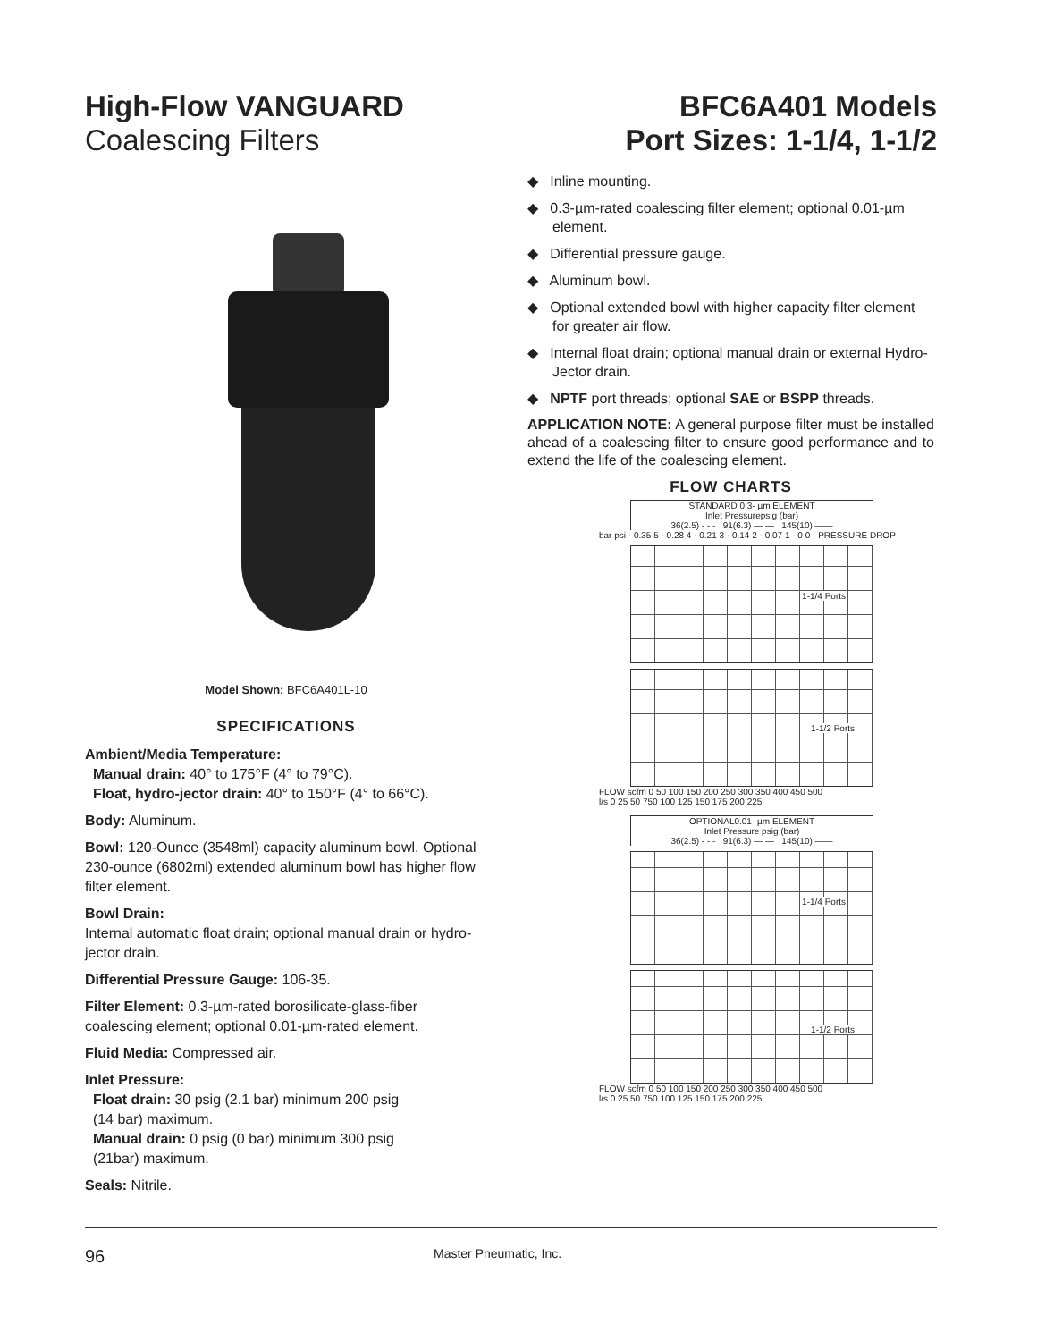High-Flow VANGUARD
Coalescing Filters
BFC6A401 Models
Port Sizes: 1-1/4, 1-1/2
Model Shown: BFC6A401L-10
SPECIFICATIONS
Ambient/Media Temperature:
Manual drain: 40° to 175°F (4° to 79°C).
Float, hydro-jector drain: 40° to 150°F (4° to 66°C).
Body: Aluminum.
Bowl: 120-Ounce (3548ml) capacity aluminum bowl. Optional 230-ounce (6802ml) extended aluminum bowl has higher flow filter element.
Bowl Drain:
Internal automatic float drain; optional manual drain or hydro-jector drain.
Differential Pressure Gauge: 106-35.
Filter Element: 0.3-µm-rated borosilicate-glass-fiber coalescing element; optional 0.01-µm-rated element.
Fluid Media: Compressed air.
Inlet Pressure:
Float drain: 30 psig (2.1 bar) minimum 200 psig
(14 bar) maximum.
Manual drain: 0 psig (0 bar) minimum 300 psig
(21bar) maximum.
Seals: Nitrile.
◆ Inline mounting.
◆ 0.3-µm-rated coalescing filter element; optional 0.01-µm element.
◆ Differential pressure gauge.
◆ Aluminum bowl.
◆ Optional extended bowl with higher capacity filter element for greater air flow.
◆ Internal float drain; optional manual drain or external Hydro-Jector drain.
◆ NPTF port threads; optional SAE or BSPP threads.
APPLICATION NOTE: A general purpose filter must be installed ahead of a coalescing filter to ensure good performance and to extend the life of the coalescing element.
FLOW CHARTS
STANDARD 0.3- µm ELEMENT
Inlet Pressurepsig (bar)
36(2.5) - - - 91(6.3) — — 145(10) ——
bar psi · 0.35 5 · 0.28 4 · 0.21 3 · 0.14 2 · 0.07 1 · 0 0 · PRESSURE DROP
1-1/4 Ports
1-1/2 Ports
FLOW scfm 0 50 100 150 200 250 300 350 400 450 500
l/s 0 25 50 750 100 125 150 175 200 225
OPTIONAL0.01- µm ELEMENT
Inlet Pressure psig (bar)
36(2.5) - - - 91(6.3) — — 145(10) ——
1-1/4 Ports
1-1/2 Ports
FLOW scfm 0 50 100 150 200 250 300 350 400 450 500
l/s 0 25 50 750 100 125 150 175 200 225
96 Master Pneumatic, Inc.